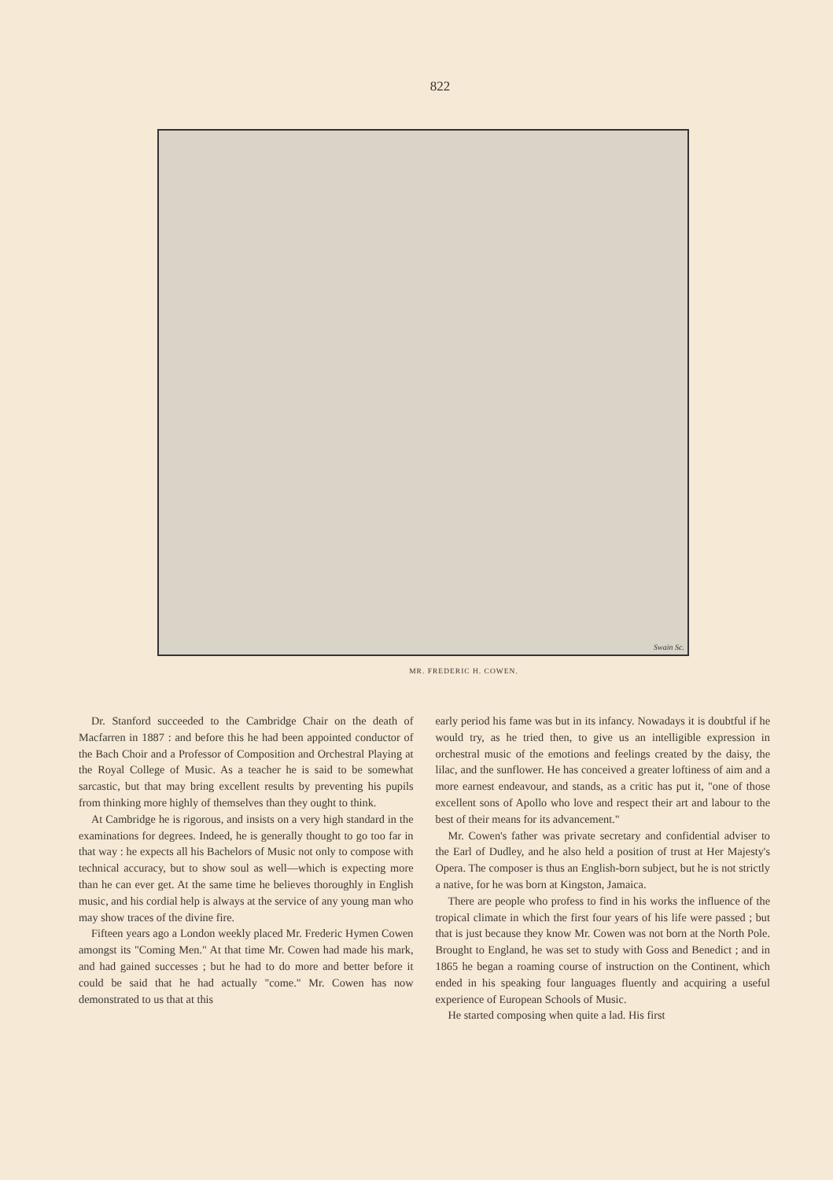822
Swain Sc.
MR. FREDERIC H. COWEN.
Dr. Stanford succeeded to the Cambridge Chair on the death of Macfarren in 1887 : and before this he had been appointed conductor of the Bach Choir and a Professor of Composition and Orchestral Playing at the Royal College of Music. As a teacher he is said to be somewhat sarcastic, but that may bring excellent results by preventing his pupils from thinking more highly of themselves than they ought to think.
At Cambridge he is rigorous, and insists on a very high standard in the examinations for degrees. Indeed, he is generally thought to go too far in that way : he expects all his Bachelors of Music not only to compose with technical accuracy, but to show soul as well—which is expecting more than he can ever get. At the same time he believes thoroughly in English music, and his cordial help is always at the service of any young man who may show traces of the divine fire.
Fifteen years ago a London weekly placed Mr. Frederic Hymen Cowen amongst its "Coming Men." At that time Mr. Cowen had made his mark, and had gained successes ; but he had to do more and better before it could be said that he had actually "come." Mr. Cowen has now demonstrated to us that at this
early period his fame was but in its infancy. Nowadays it is doubtful if he would try, as he tried then, to give us an intelligible expression in orchestral music of the emotions and feelings created by the daisy, the lilac, and the sunflower. He has conceived a greater loftiness of aim and a more earnest endeavour, and stands, as a critic has put it, "one of those excellent sons of Apollo who love and respect their art and labour to the best of their means for its advancement."
Mr. Cowen's father was private secretary and confidential adviser to the Earl of Dudley, and he also held a position of trust at Her Majesty's Opera. The composer is thus an English-born subject, but he is not strictly a native, for he was born at Kingston, Jamaica.
There are people who profess to find in his works the influence of the tropical climate in which the first four years of his life were passed ; but that is just because they know Mr. Cowen was not born at the North Pole. Brought to England, he was set to study with Goss and Benedict ; and in 1865 he began a roaming course of instruction on the Continent, which ended in his speaking four languages fluently and acquiring a useful experience of European Schools of Music.
He started composing when quite a lad. His first